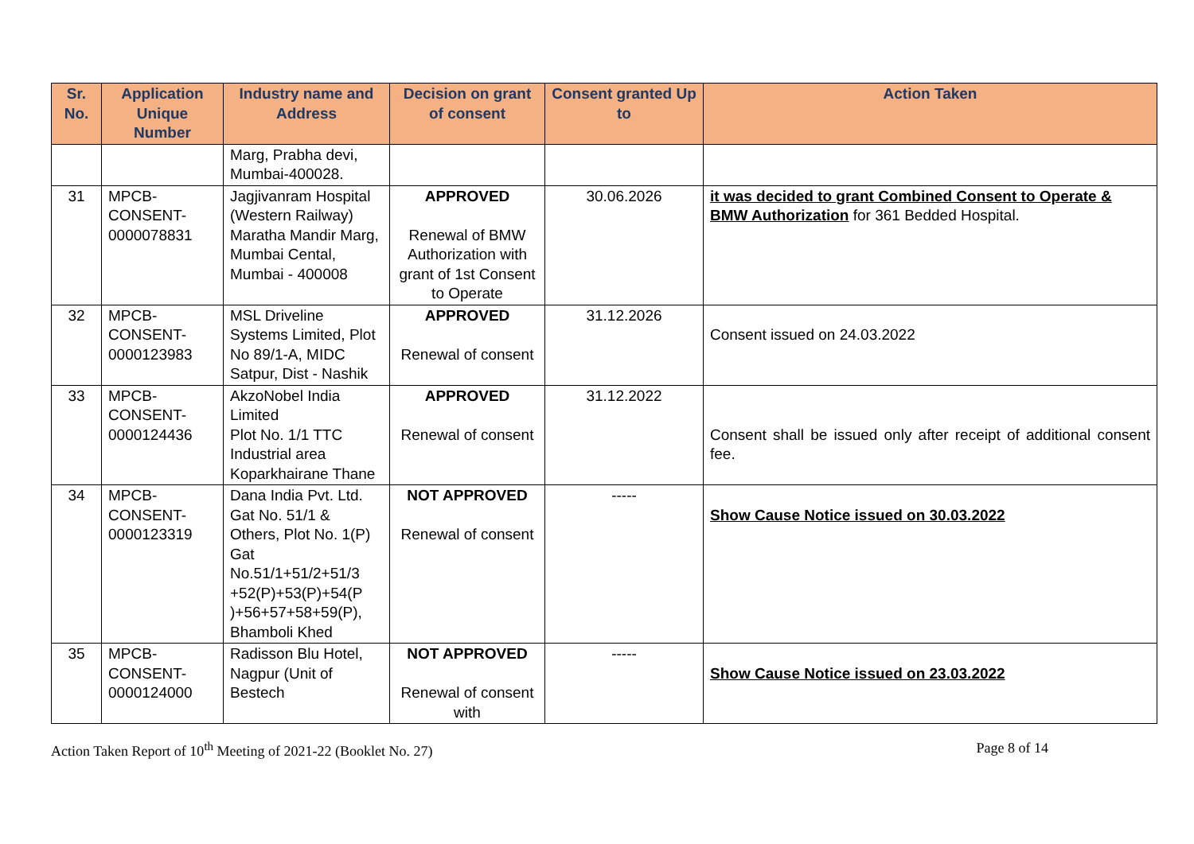| Sr. No. | Application Unique Number | Industry name and Address | Decision on grant of consent | Consent granted Up to | Action Taken |
| --- | --- | --- | --- | --- | --- |
| | | Marg, Prabha devi, Mumbai-400028. | | | |
| 31 | MPCB- CONSENT- 0000078831 | Jagjivanram Hospital (Western Railway) Maratha Mandir Marg, Mumbai Cental, Mumbai - 400008 | APPROVED Renewal of BMW Authorization with grant of 1st Consent to Operate | 30.06.2026 | it was decided to grant Combined Consent to Operate & BMW Authorization for 361 Bedded Hospital. |
| 32 | MPCB- CONSENT- 0000123983 | MSL Driveline Systems Limited, Plot No 89/1-A, MIDC Satpur, Dist - Nashik | APPROVED Renewal of consent | 31.12.2026 | Consent issued on 24.03.2022 |
| 33 | MPCB- CONSENT- 0000124436 | AkzoNobel India Limited Plot No. 1/1 TTC Industrial area Koparkhairane Thane | APPROVED Renewal of consent | 31.12.2022 | Consent shall be issued only after receipt of additional consent fee. |
| 34 | MPCB- CONSENT- 0000123319 | Dana India Pvt. Ltd. Gat No. 51/1 & Others, Plot No. 1(P) Gat No.51/1+51/2+51/3 +52(P)+53(P)+54(P )+56+57+58+59(P), Bhamboli Khed | NOT APPROVED Renewal of consent | ----- | Show Cause Notice issued on 30.03.2022 |
| 35 | MPCB- CONSENT- 0000124000 | Radisson Blu Hotel, Nagpur (Unit of Bestech | NOT APPROVED Renewal of consent with | ----- | Show Cause Notice issued on 23.03.2022 |
Action Taken Report of 10<sup>th</sup> Meeting of 2021-22 (Booklet No. 27) Page 8 of 14